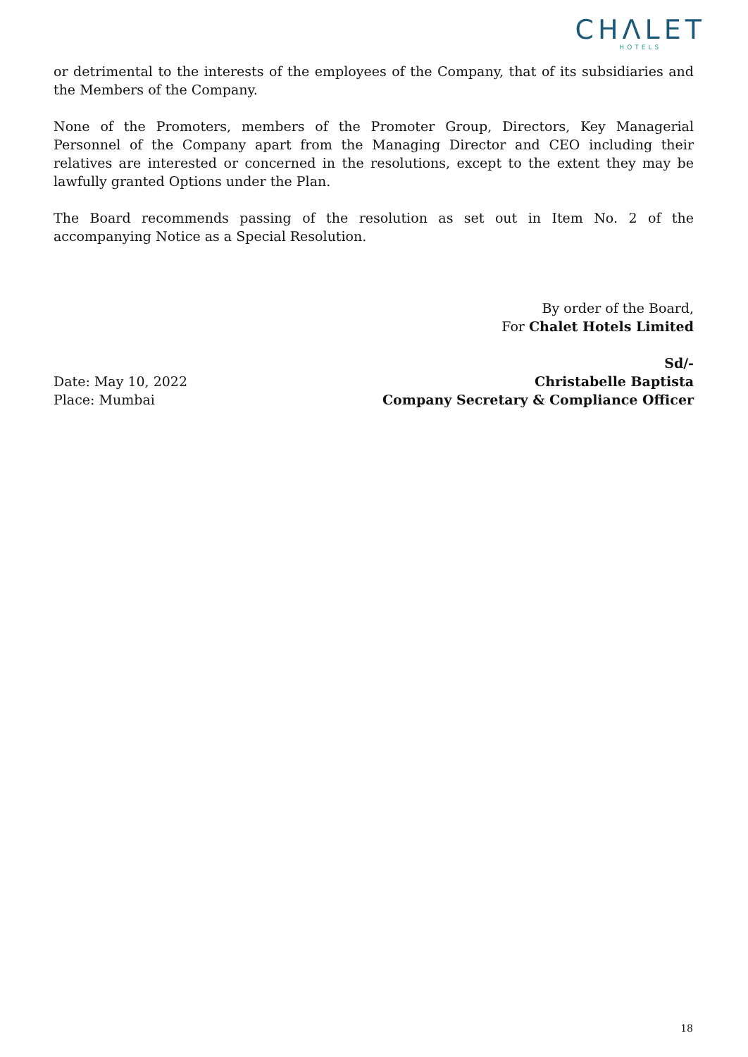CHΛLET
HOTELS
or detrimental to the interests of the employees of the Company, that of its subsidiaries and the Members of the Company.
None of the Promoters, members of the Promoter Group, Directors, Key Managerial Personnel of the Company apart from the Managing Director and CEO including their relatives are interested or concerned in the resolutions, except to the extent they may be lawfully granted Options under the Plan.
The Board recommends passing of the resolution as set out in Item No. 2 of the accompanying Notice as a Special Resolution.
By order of the Board,
For Chalet Hotels Limited
Date: May 10, 2022
Place: Mumbai
Sd/-
Christabelle Baptista
Company Secretary & Compliance Officer
18